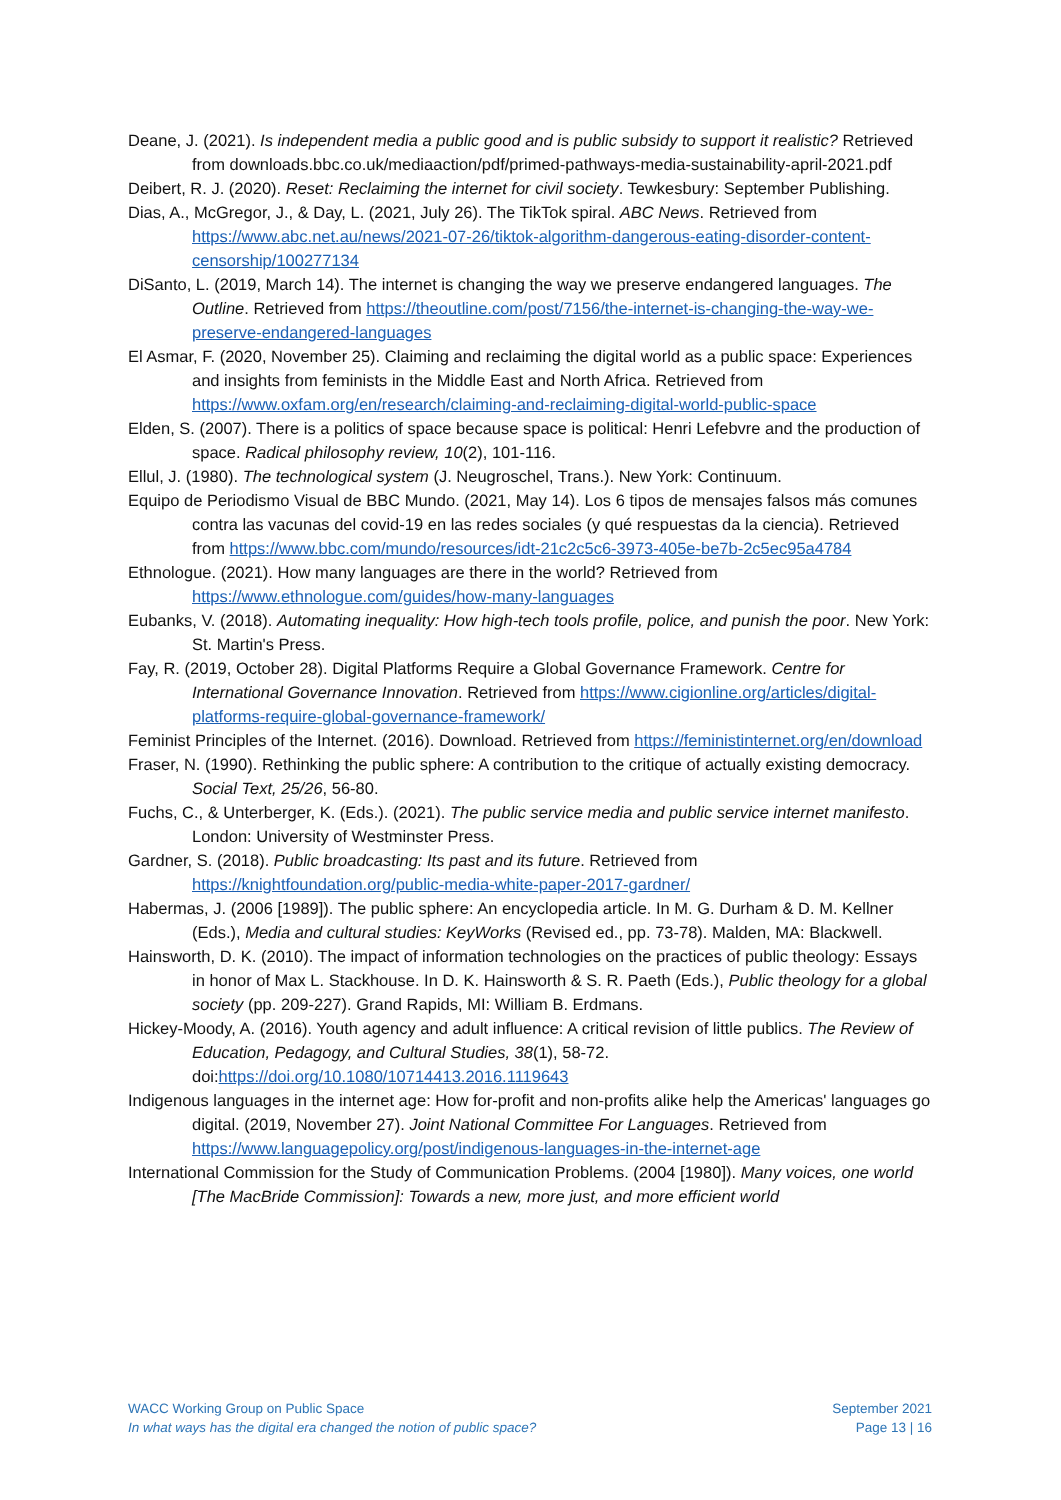Deane, J. (2021). Is independent media a public good and is public subsidy to support it realistic? Retrieved from downloads.bbc.co.uk/mediaaction/pdf/primed-pathways-media-sustainability-april-2021.pdf
Deibert, R. J. (2020). Reset: Reclaiming the internet for civil society. Tewkesbury: September Publishing.
Dias, A., McGregor, J., & Day, L. (2021, July 26). The TikTok spiral. ABC News. Retrieved from https://www.abc.net.au/news/2021-07-26/tiktok-algorithm-dangerous-eating-disorder-content-censorship/100277134
DiSanto, L. (2019, March 14). The internet is changing the way we preserve endangered languages. The Outline. Retrieved from https://theoutline.com/post/7156/the-internet-is-changing-the-way-we-preserve-endangered-languages
El Asmar, F. (2020, November 25). Claiming and reclaiming the digital world as a public space: Experiences and insights from feminists in the Middle East and North Africa. Retrieved from https://www.oxfam.org/en/research/claiming-and-reclaiming-digital-world-public-space
Elden, S. (2007). There is a politics of space because space is political: Henri Lefebvre and the production of space. Radical philosophy review, 10(2), 101-116.
Ellul, J. (1980). The technological system (J. Neugroschel, Trans.). New York: Continuum.
Equipo de Periodismo Visual de BBC Mundo. (2021, May 14). Los 6 tipos de mensajes falsos más comunes contra las vacunas del covid-19 en las redes sociales (y qué respuestas da la ciencia). Retrieved from https://www.bbc.com/mundo/resources/idt-21c2c5c6-3973-405e-be7b-2c5ec95a4784
Ethnologue. (2021). How many languages are there in the world? Retrieved from https://www.ethnologue.com/guides/how-many-languages
Eubanks, V. (2018). Automating inequality: How high-tech tools profile, police, and punish the poor. New York: St. Martin's Press.
Fay, R. (2019, October 28). Digital Platforms Require a Global Governance Framework. Centre for International Governance Innovation. Retrieved from https://www.cigionline.org/articles/digital-platforms-require-global-governance-framework/
Feminist Principles of the Internet. (2016). Download. Retrieved from https://feministinternet.org/en/download
Fraser, N. (1990). Rethinking the public sphere: A contribution to the critique of actually existing democracy. Social Text, 25/26, 56-80.
Fuchs, C., & Unterberger, K. (Eds.). (2021). The public service media and public service internet manifesto. London: University of Westminster Press.
Gardner, S. (2018). Public broadcasting: Its past and its future. Retrieved from https://knightfoundation.org/public-media-white-paper-2017-gardner/
Habermas, J. (2006 [1989]). The public sphere: An encyclopedia article. In M. G. Durham & D. M. Kellner (Eds.), Media and cultural studies: KeyWorks (Revised ed., pp. 73-78). Malden, MA: Blackwell.
Hainsworth, D. K. (2010). The impact of information technologies on the practices of public theology: Essays in honor of Max L. Stackhouse. In D. K. Hainsworth & S. R. Paeth (Eds.), Public theology for a global society (pp. 209-227). Grand Rapids, MI: William B. Erdmans.
Hickey-Moody, A. (2016). Youth agency and adult influence: A critical revision of little publics. The Review of Education, Pedagogy, and Cultural Studies, 38(1), 58-72. doi:https://doi.org/10.1080/10714413.2016.1119643
Indigenous languages in the internet age: How for-profit and non-profits alike help the Americas' languages go digital. (2019, November 27). Joint National Committee For Languages. Retrieved from https://www.languagepolicy.org/post/indigenous-languages-in-the-internet-age
International Commission for the Study of Communication Problems. (2004 [1980]). Many voices, one world [The MacBride Commission]: Towards a new, more just, and more efficient world
WACC Working Group on Public Space
In what ways has the digital era changed the notion of public space?
September 2021
Page 13 | 16